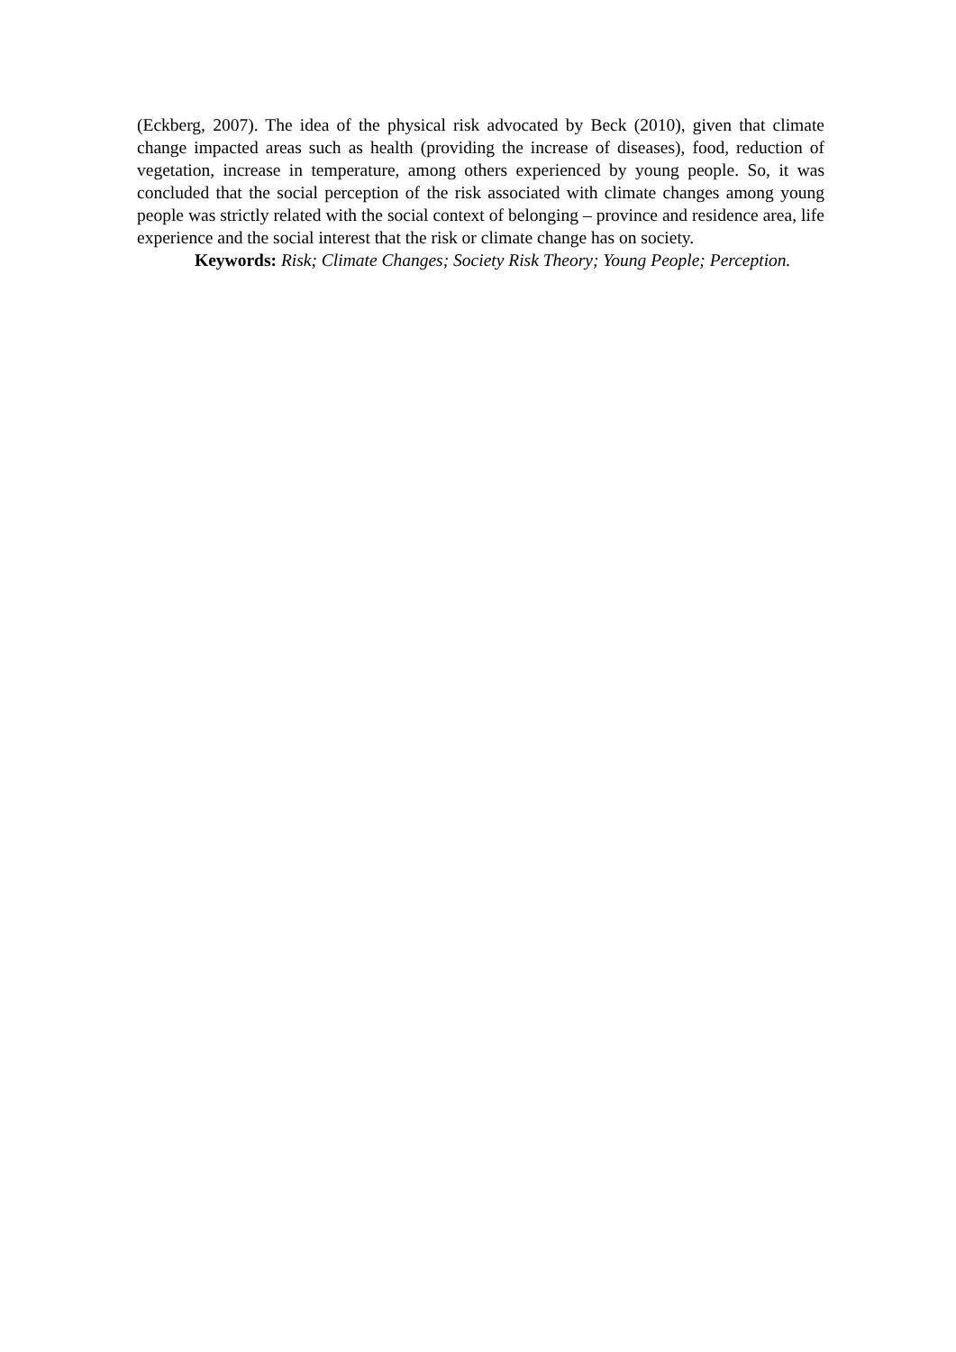(Eckberg, 2007). The idea of the physical risk advocated by Beck (2010), given that climate change impacted areas such as health (providing the increase of diseases), food, reduction of vegetation, increase in temperature, among others experienced by young people. So, it was concluded that the social perception of the risk associated with climate changes among young people was strictly related with the social context of belonging – province and residence area, life experience and the social interest that the risk or climate change has on society.
Keywords: Risk; Climate Changes; Society Risk Theory; Young People; Perception.